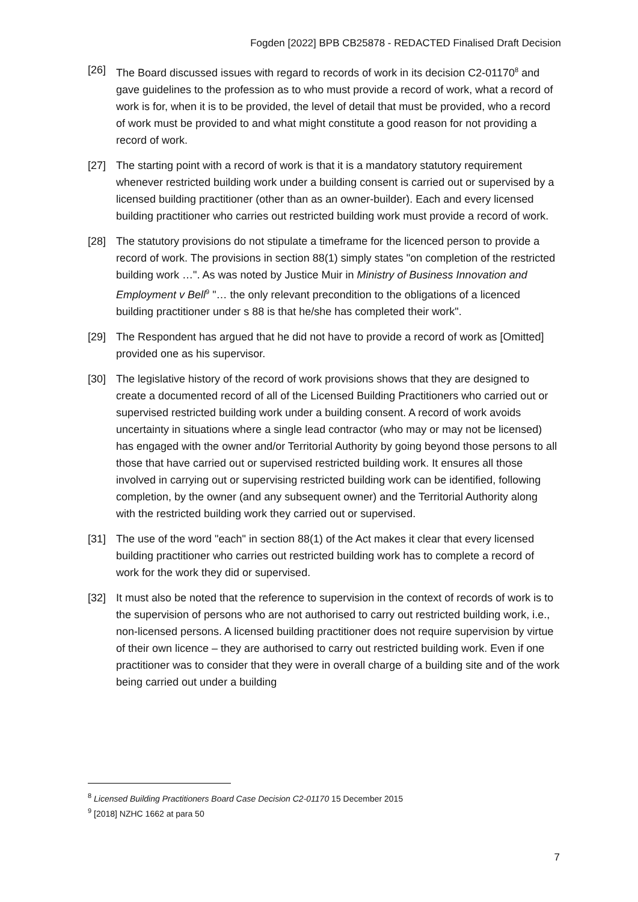Fogden [2022] BPB CB25878 - REDACTED Finalised Draft Decision
[26] The Board discussed issues with regard to records of work in its decision C2-01170<sup>8</sup> and gave guidelines to the profession as to who must provide a record of work, what a record of work is for, when it is to be provided, the level of detail that must be provided, who a record of work must be provided to and what might constitute a good reason for not providing a record of work.
[27] The starting point with a record of work is that it is a mandatory statutory requirement whenever restricted building work under a building consent is carried out or supervised by a licensed building practitioner (other than as an owner-builder). Each and every licensed building practitioner who carries out restricted building work must provide a record of work.
[28] The statutory provisions do not stipulate a timeframe for the licenced person to provide a record of work. The provisions in section 88(1) simply states "on completion of the restricted building work …". As was noted by Justice Muir in Ministry of Business Innovation and Employment v Bell<sup>9</sup> "… the only relevant precondition to the obligations of a licenced building practitioner under s 88 is that he/she has completed their work".
[29] The Respondent has argued that he did not have to provide a record of work as [Omitted] provided one as his supervisor.
[30] The legislative history of the record of work provisions shows that they are designed to create a documented record of all of the Licensed Building Practitioners who carried out or supervised restricted building work under a building consent. A record of work avoids uncertainty in situations where a single lead contractor (who may or may not be licensed) has engaged with the owner and/or Territorial Authority by going beyond those persons to all those that have carried out or supervised restricted building work. It ensures all those involved in carrying out or supervising restricted building work can be identified, following completion, by the owner (and any subsequent owner) and the Territorial Authority along with the restricted building work they carried out or supervised.
[31] The use of the word "each" in section 88(1) of the Act makes it clear that every licensed building practitioner who carries out restricted building work has to complete a record of work for the work they did or supervised.
[32] It must also be noted that the reference to supervision in the context of records of work is to the supervision of persons who are not authorised to carry out restricted building work, i.e., non-licensed persons. A licensed building practitioner does not require supervision by virtue of their own licence – they are authorised to carry out restricted building work. Even if one practitioner was to consider that they were in overall charge of a building site and of the work being carried out under a building
<sup>8</sup> Licensed Building Practitioners Board Case Decision C2-01170 15 December 2015
<sup>9</sup> [2018] NZHC 1662 at para 50
7